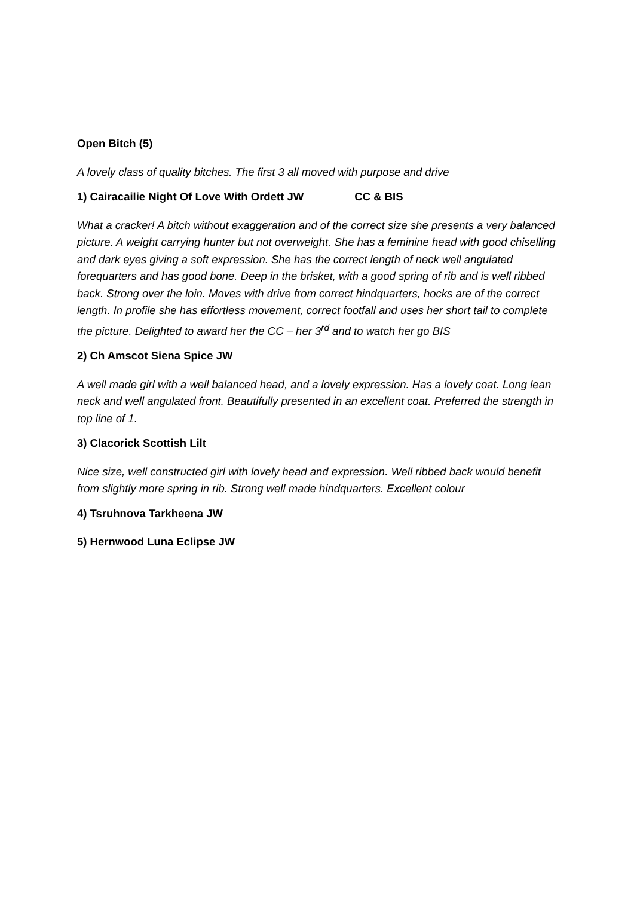Open Bitch (5)
A lovely class of quality bitches. The first 3 all moved with purpose and drive
1) Cairacailie Night Of Love With Ordett JW CC & BIS
What a cracker! A bitch without exaggeration and of the correct size she presents a very balanced picture. A weight carrying hunter but not overweight. She has a feminine head with good chiselling and dark eyes giving a soft expression. She has the correct length of neck well angulated forequarters and has good bone. Deep in the brisket, with a good spring of rib and is well ribbed back. Strong over the loin. Moves with drive from correct hindquarters, hocks are of the correct length. In profile she has effortless movement, correct footfall and uses her short tail to complete the picture. Delighted to award her the CC – her 3<sup>rd</sup> and to watch her go BIS
2) Ch Amscot Siena Spice JW
A well made girl with a well balanced head, and a lovely expression. Has a lovely coat. Long lean neck and well angulated front. Beautifully presented in an excellent coat. Preferred the strength in top line of 1.
3) Clacorick Scottish Lilt
Nice size, well constructed girl with lovely head and expression. Well ribbed back would benefit from slightly more spring in rib. Strong well made hindquarters. Excellent colour
4) Tsruhnova Tarkheena JW
5) Hernwood Luna Eclipse JW